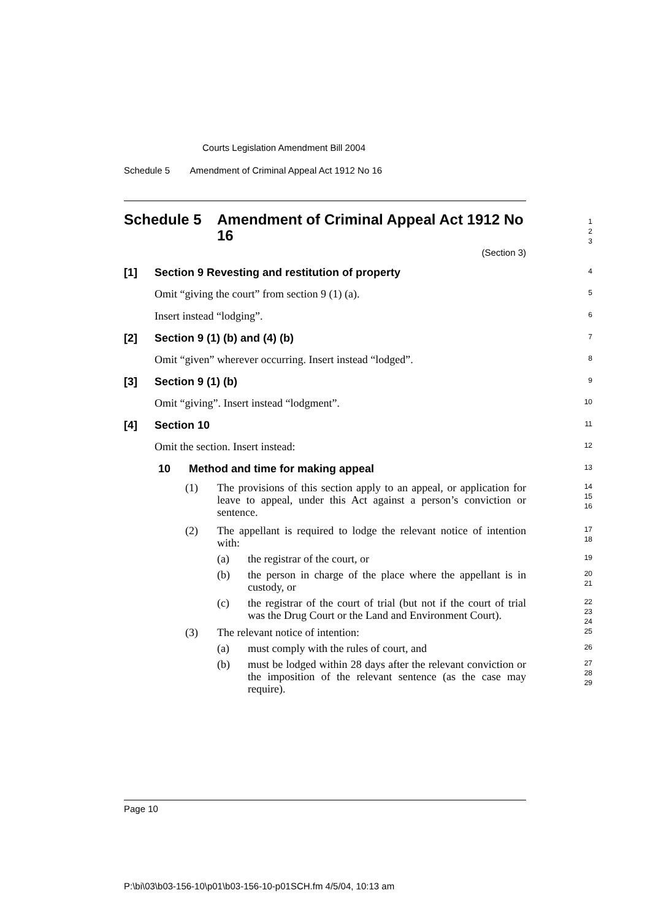Courts Legislation Amendment Bill 2004
Schedule 5 Amendment of Criminal Appeal Act 1912 No 16
Schedule 5 Amendment of Criminal Appeal Act 1912 No 16
1
2
3
(Section 3)
[1] Section 9 Revesting and restitution of property
4
Omit “giving the court” from section 9 (1) (a).
5
Insert instead “lodging”.
6
[2] Section 9 (1) (b) and (4) (b)
7
Omit “given” wherever occurring. Insert instead “lodged”.
8
[3] Section 9 (1) (b)
9
Omit “giving”. Insert instead “lodgment”.
10
[4] Section 10
11
Omit the section. Insert instead:
12
10 Method and time for making appeal
13
(1) The provisions of this section apply to an appeal, or application for leave to appeal, under this Act against a person’s conviction or sentence.
14
15
16
(2) The appellant is required to lodge the relevant notice of intention with:
17
18
(a) the registrar of the court, or
19
(b) the person in charge of the place where the appellant is in custody, or
20
21
(c) the registrar of the court of trial (but not if the court of trial was the Drug Court or the Land and Environment Court).
22
23
24
(3) The relevant notice of intention:
25
(a) must comply with the rules of court, and
26
(b) must be lodged within 28 days after the relevant conviction or the imposition of the relevant sentence (as the case may require).
27
28
29
Page 10
P:\bi\03\b03-156-10\p01\b03-156-10-p01SCH.fm 4/5/04, 10:13 am